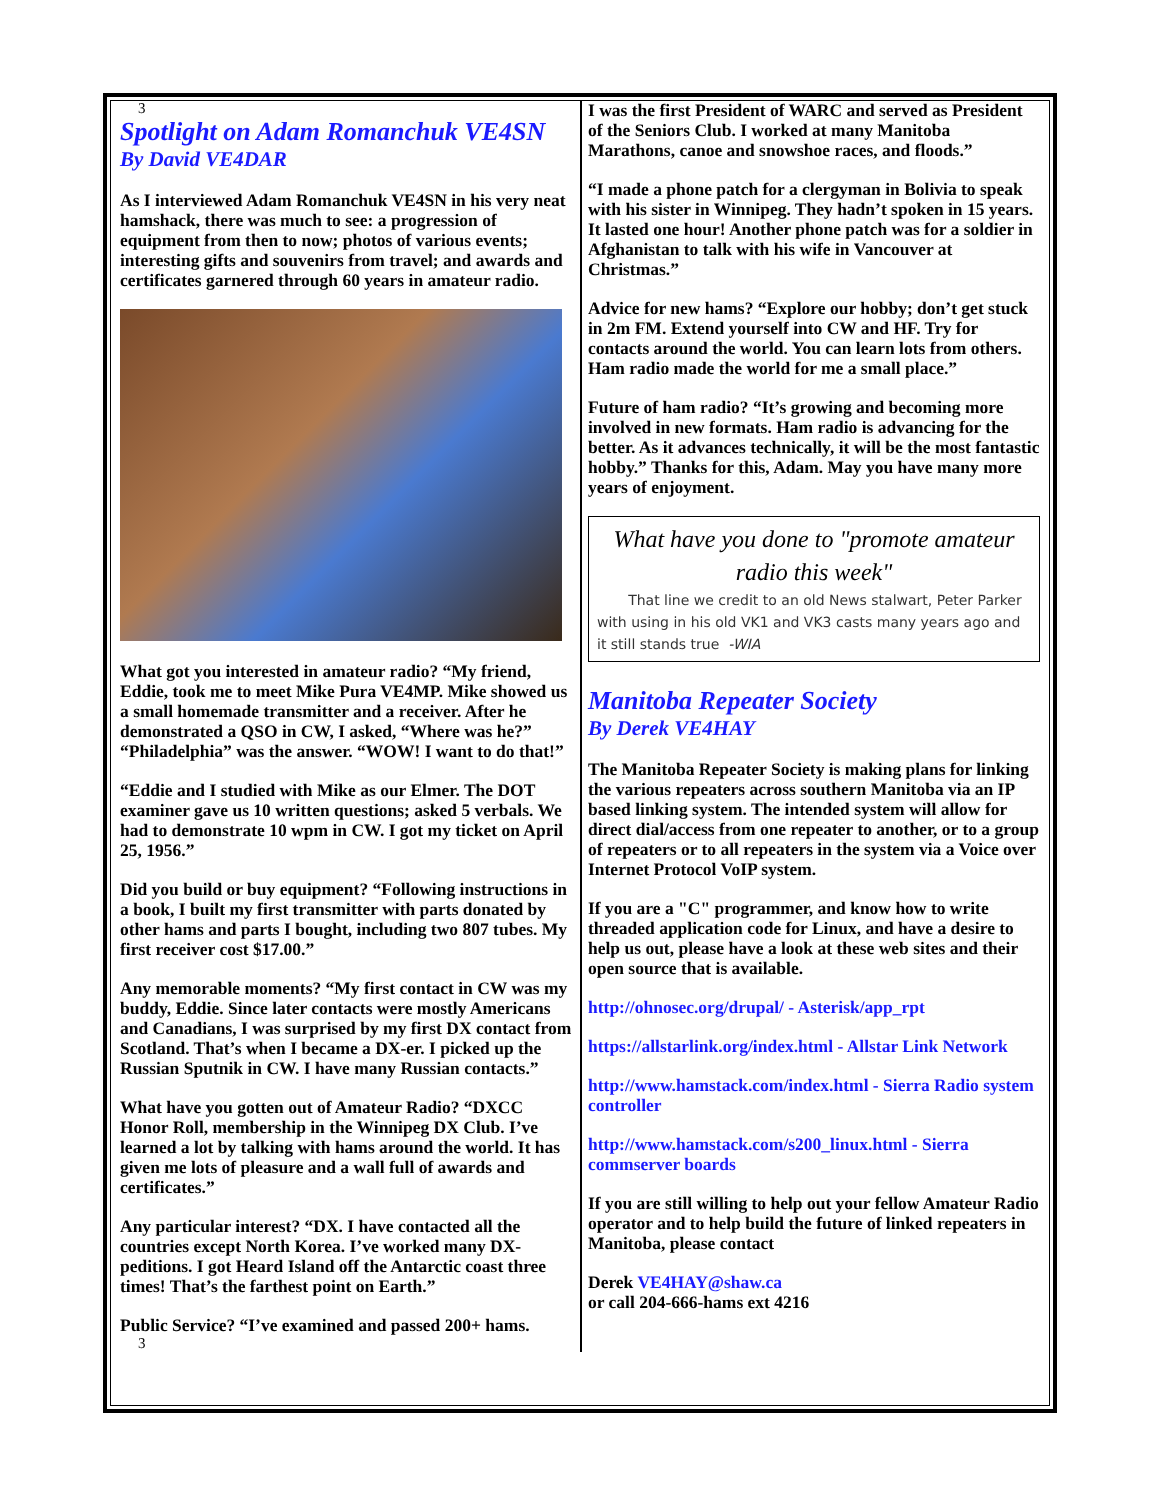3
Spotlight on Adam Romanchuk VE4SN
By David VE4DAR
As I interviewed Adam Romanchuk VE4SN in his very neat hamshack, there was much to see: a progression of equipment from then to now; photos of various events; interesting gifts and souvenirs from travel; and awards and certificates garnered through 60 years in amateur radio.
What got you interested in amateur radio? “My friend, Eddie, took me to meet Mike Pura VE4MP. Mike showed us a small homemade transmitter and a receiver. After he demonstrated a QSO in CW, I asked, “Where was he?” “Philadelphia” was the answer. “WOW! I want to do that!”
“Eddie and I studied with Mike as our Elmer. The DOT examiner gave us 10 written questions; asked 5 verbals. We had to demonstrate 10 wpm in CW. I got my ticket on April 25, 1956.”
Did you build or buy equipment? “Following instructions in a book, I built my first transmitter with parts donated by other hams and parts I bought, including two 807 tubes. My first receiver cost $17.00.”
Any memorable moments? “My first contact in CW was my buddy, Eddie. Since later contacts were mostly Americans and Canadians, I was surprised by my first DX contact from Scotland. That’s when I became a DX-er. I picked up the Russian Sputnik in CW. I have many Russian contacts.”
What have you gotten out of Amateur Radio? “DXCC Honor Roll, membership in the Winnipeg DX Club. I’ve learned a lot by talking with hams around the world. It has given me lots of pleasure and a wall full of awards and certificates.”
Any particular interest? “DX. I have contacted all the countries except North Korea. I’ve worked many DX-peditions. I got Heard Island off the Antarctic coast three times! That’s the farthest point on Earth.”
Public Service? “I’ve examined and passed 200+ hams.
3
I was the first President of WARC and served as President of the Seniors Club. I worked at many Manitoba Marathons, canoe and snowshoe races, and floods.”
“I made a phone patch for a clergyman in Bolivia to speak with his sister in Winnipeg. They hadn’t spoken in 15 years. It lasted one hour! Another phone patch was for a soldier in Afghanistan to talk with his wife in Vancouver at Christmas.”
Advice for new hams? “Explore our hobby; don’t get stuck in 2m FM. Extend yourself into CW and HF. Try for contacts around the world. You can learn lots from others. Ham radio made the world for me a small place.”
Future of ham radio? “It’s growing and becoming more involved in new formats. Ham radio is advancing for the better. As it advances technically, it will be the most fantastic hobby.” Thanks for this, Adam. May you have many more years of enjoyment.
What have you done to "promote amateur radio this week"
That line we credit to an old News stalwart, Peter Parker with using in his old VK1 and VK3 casts many years ago and it still stands true -WIA
Manitoba Repeater Society
By Derek VE4HAY
The Manitoba Repeater Society is making plans for linking the various repeaters across southern Manitoba via an IP based linking system. The intended system will allow for direct dial/access from one repeater to another, or to a group of repeaters or to all repeaters in the system via a Voice over Internet Protocol VoIP system.
If you are a "C" programmer, and know how to write threaded application code for Linux, and have a desire to help us out, please have a look at these web sites and their open source that is available.
http://ohnosec.org/drupal/ - Asterisk/app_rpt
https://allstarlink.org/index.html - Allstar Link Network
http://www.hamstack.com/index.html - Sierra Radio system controller
http://www.hamstack.com/s200_linux.html - Sierra commserver boards
If you are still willing to help out your fellow Amateur Radio operator and to help build the future of linked repeaters in Manitoba, please contact
Derek VE4HAY@shaw.ca
or call 204-666-hams ext 4216